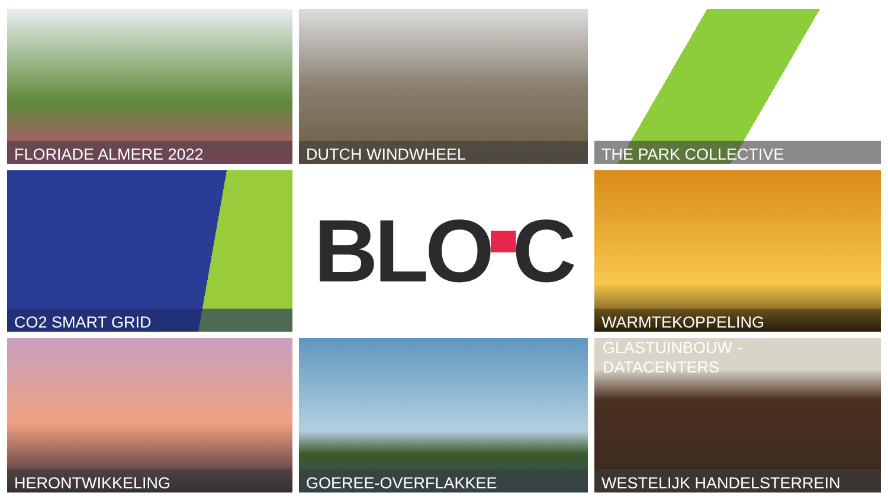FLORIADE ALMERE 2022
DUTCH WINDWHEEL
THE PARK COLLECTIVE
CO2 SMART GRID
BLO ▀ C
WARMTEKOPPELING
HERONTWIKKELING
GOEREE-OVERFLAKKEE
GLASTUINBOUW -
DATACENTERS
WESTELIJK HANDELSTERREIN